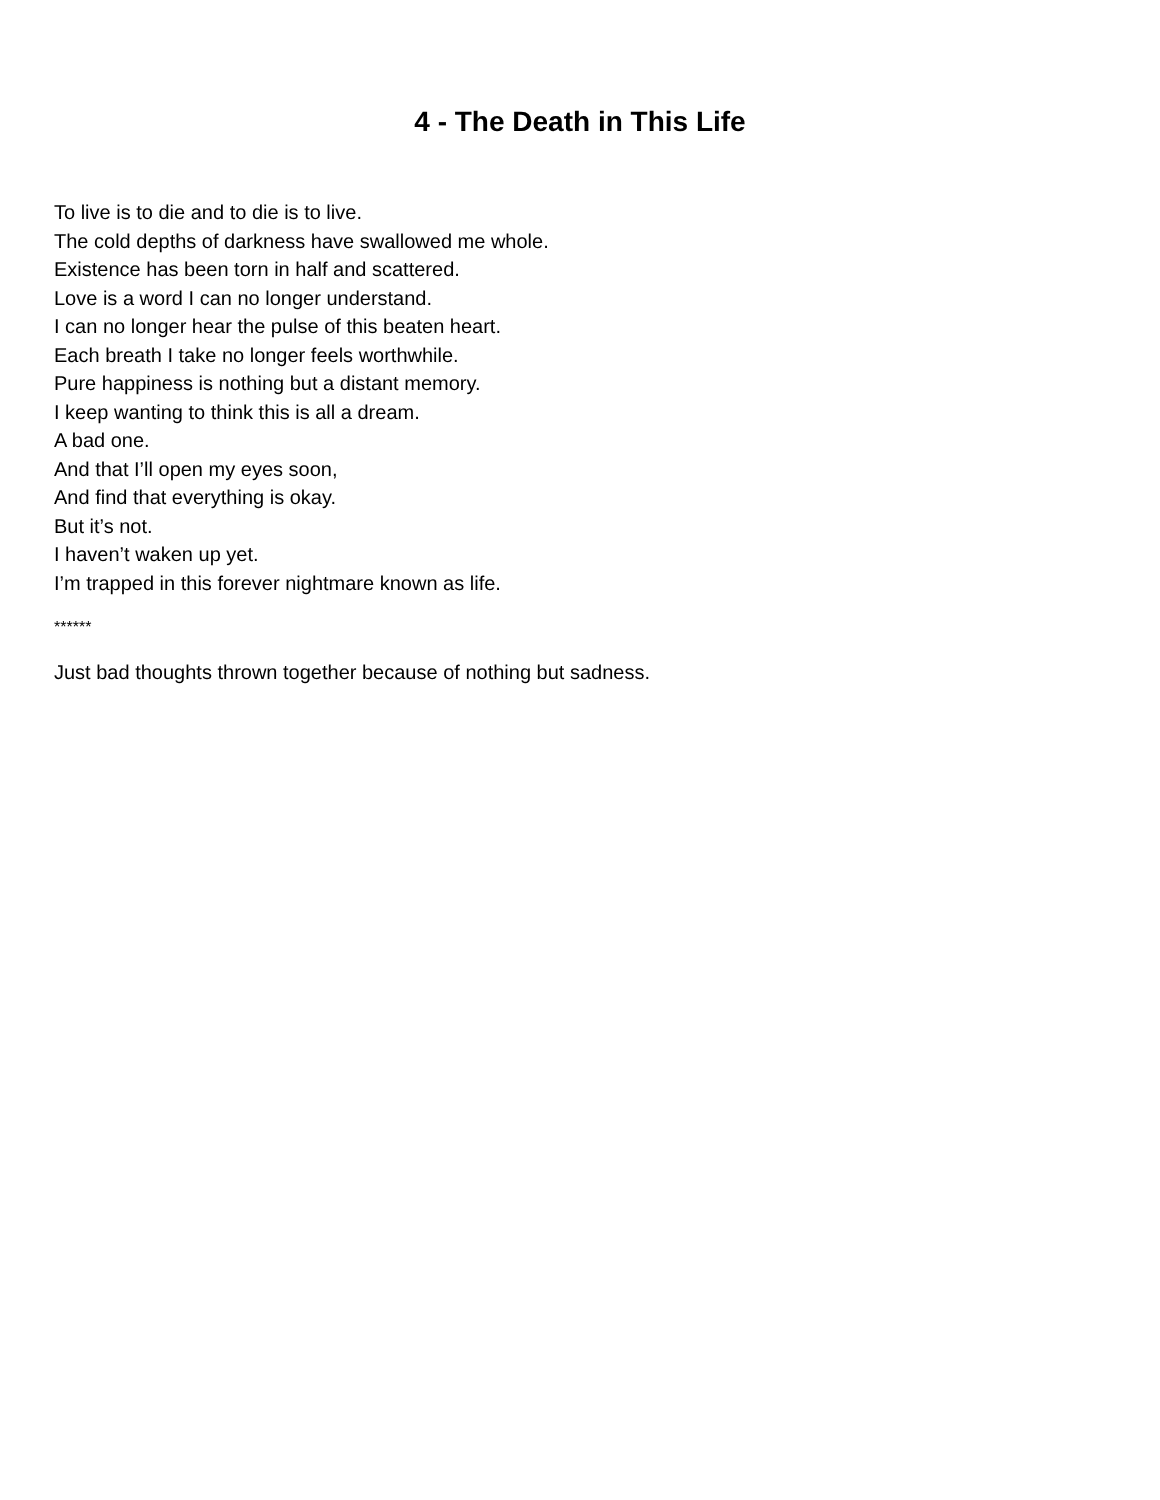4 - The Death in This Life
To live is to die and to die is to live.
The cold depths of darkness have swallowed me whole.
Existence has been torn in half and scattered.
Love is a word I can no longer understand.
I can no longer hear the pulse of this beaten heart.
Each breath I take no longer feels worthwhile.
Pure happiness is nothing but a distant memory.
I keep wanting to think this is all a dream.
A bad one.
And that I’ll open my eyes soon,
And find that everything is okay.
But it’s not.
I haven’t waken up yet.
I’m trapped in this forever nightmare known as life.
******
Just bad thoughts thrown together because of nothing but sadness.